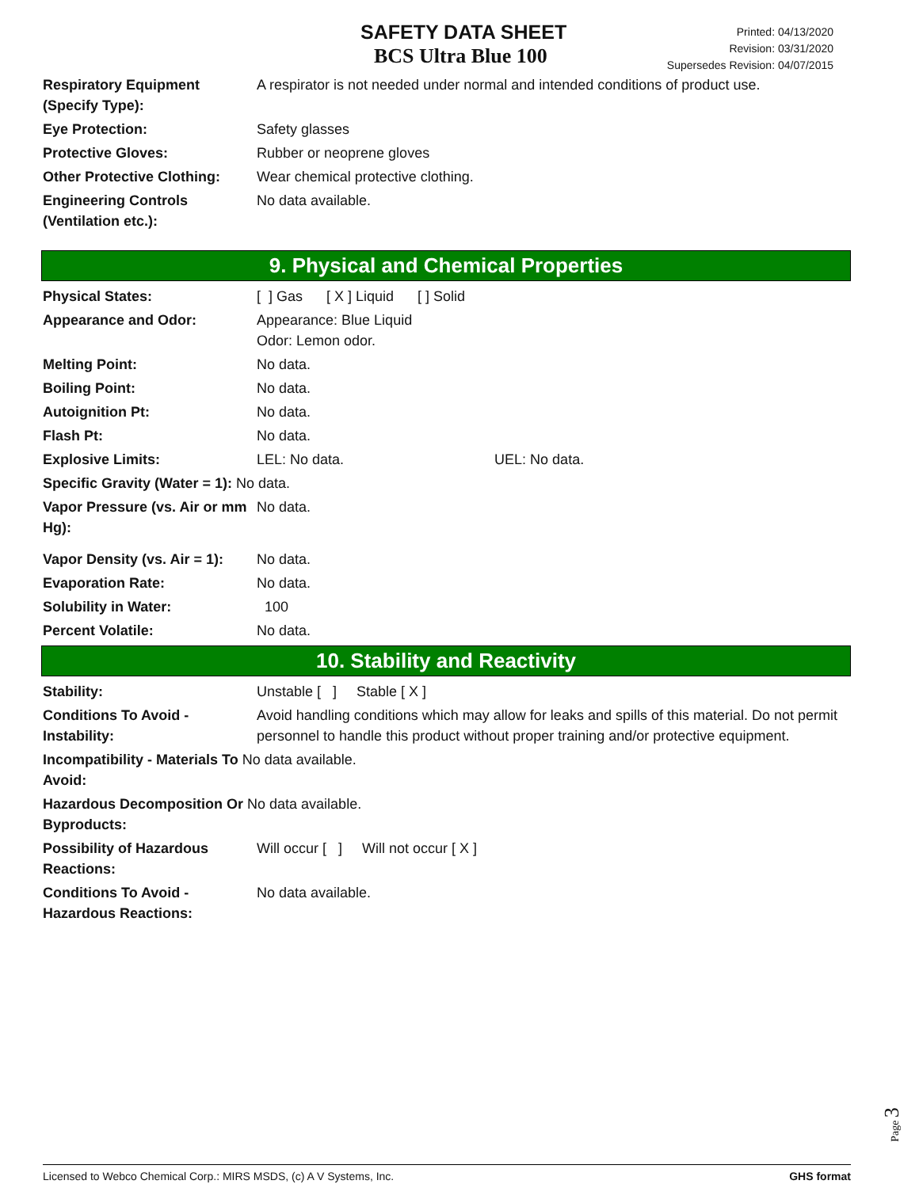SAFETY DATA SHEET
BCS Ultra Blue 100
Printed: 04/13/2020
Revision: 03/31/2020
Supersedes Revision: 04/07/2015
| Respiratory Equipment (Specify Type): | A respirator is not needed under normal and intended conditions of product use. |
| Eye Protection: | Safety glasses |
| Protective Gloves: | Rubber or neoprene gloves |
| Other Protective Clothing: | Wear chemical protective clothing. |
| Engineering Controls (Ventilation etc.): | No data available. |
9. Physical and Chemical Properties
| Physical States: | [ ] Gas [ X ] Liquid [ ] Solid |
| Appearance and Odor: | Appearance: Blue Liquid Odor: Lemon odor. |
| Melting Point: | No data. |
| Boiling Point: | No data. |
| Autoignition Pt: | No data. |
| Flash Pt: | No data. |
| Explosive Limits: | LEL: No data. UEL: No data. |
| Specific Gravity (Water = 1): No data. | |
| Vapor Pressure (vs. Air or mm Hg): | No data. |
| Vapor Density (vs. Air = 1): | No data. |
| Evaporation Rate: | No data. |
| Solubility in Water: | 100 |
| Percent Volatile: | No data. |
10. Stability and Reactivity
| Stability: | Unstable [ ] Stable [ X ] |
| Conditions To Avoid - Instability: | Avoid handling conditions which may allow for leaks and spills of this material. Do not permit personnel to handle this product without proper training and/or protective equipment. |
| Incompatibility - Materials To No data available. Avoid: | |
| Hazardous Decomposition Or No data available. Byproducts: | |
| Possibility of Hazardous Reactions: | Will occur [ ] Will not occur [ X ] |
| Conditions To Avoid - Hazardous Reactions: | No data available. |
Page 3
Licensed to Webco Chemical Corp.: MIRS MSDS, (c) A V Systems, Inc. GHS format